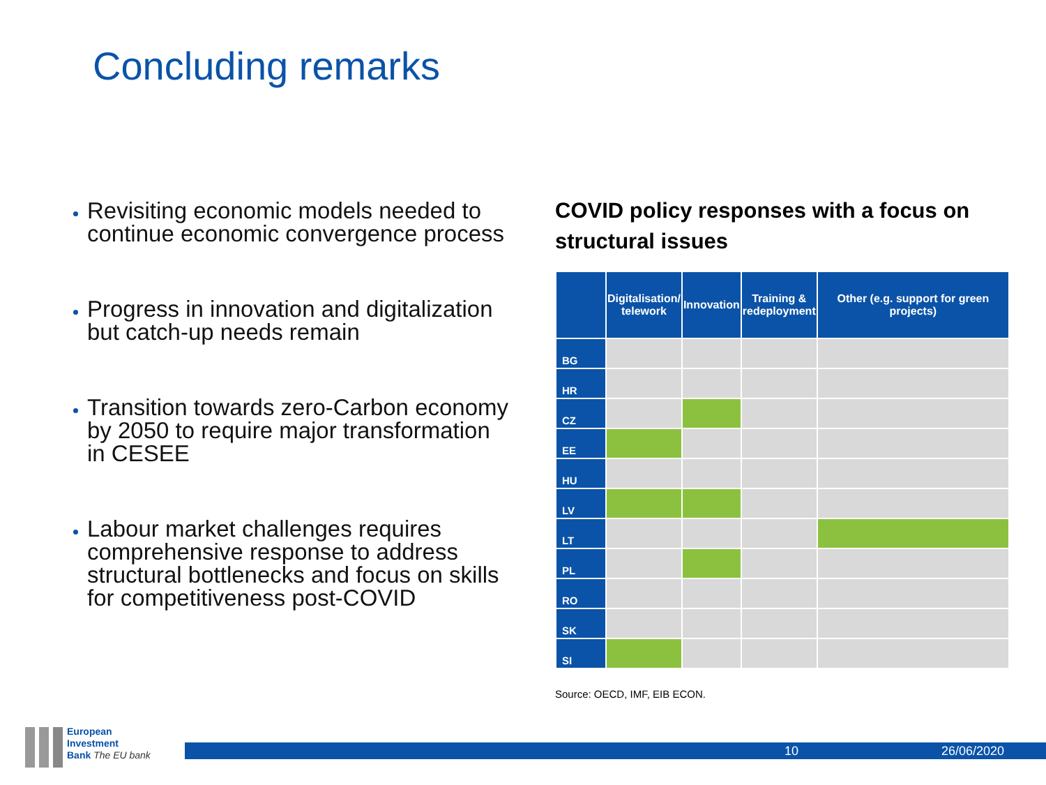Concluding remarks
Revisiting economic models needed to continue economic convergence process
Progress in innovation and digitalization but catch-up needs remain
Transition towards zero-Carbon economy by 2050 to require major transformation in CESEE
Labour market challenges requires comprehensive response to address structural bottlenecks and focus on skills for competitiveness post-COVID
COVID policy responses with a focus on structural issues
| | Digitalisation/ telework | Innovation | Training & redeployment | Other (e.g. support for green projects) |
| --- | --- | --- | --- | --- |
| BG | | | | |
| HR | | | | |
| CZ | | | | |
| EE | | | | |
| HU | | | | |
| LV | | | | |
| LT | | | | |
| PL | | | | |
| RO | | | | |
| SK | | | | |
| SI | | | | |
Source: OECD, IMF, EIB ECON.
European
Investment
Bank The EU bank
10 26/06/2020